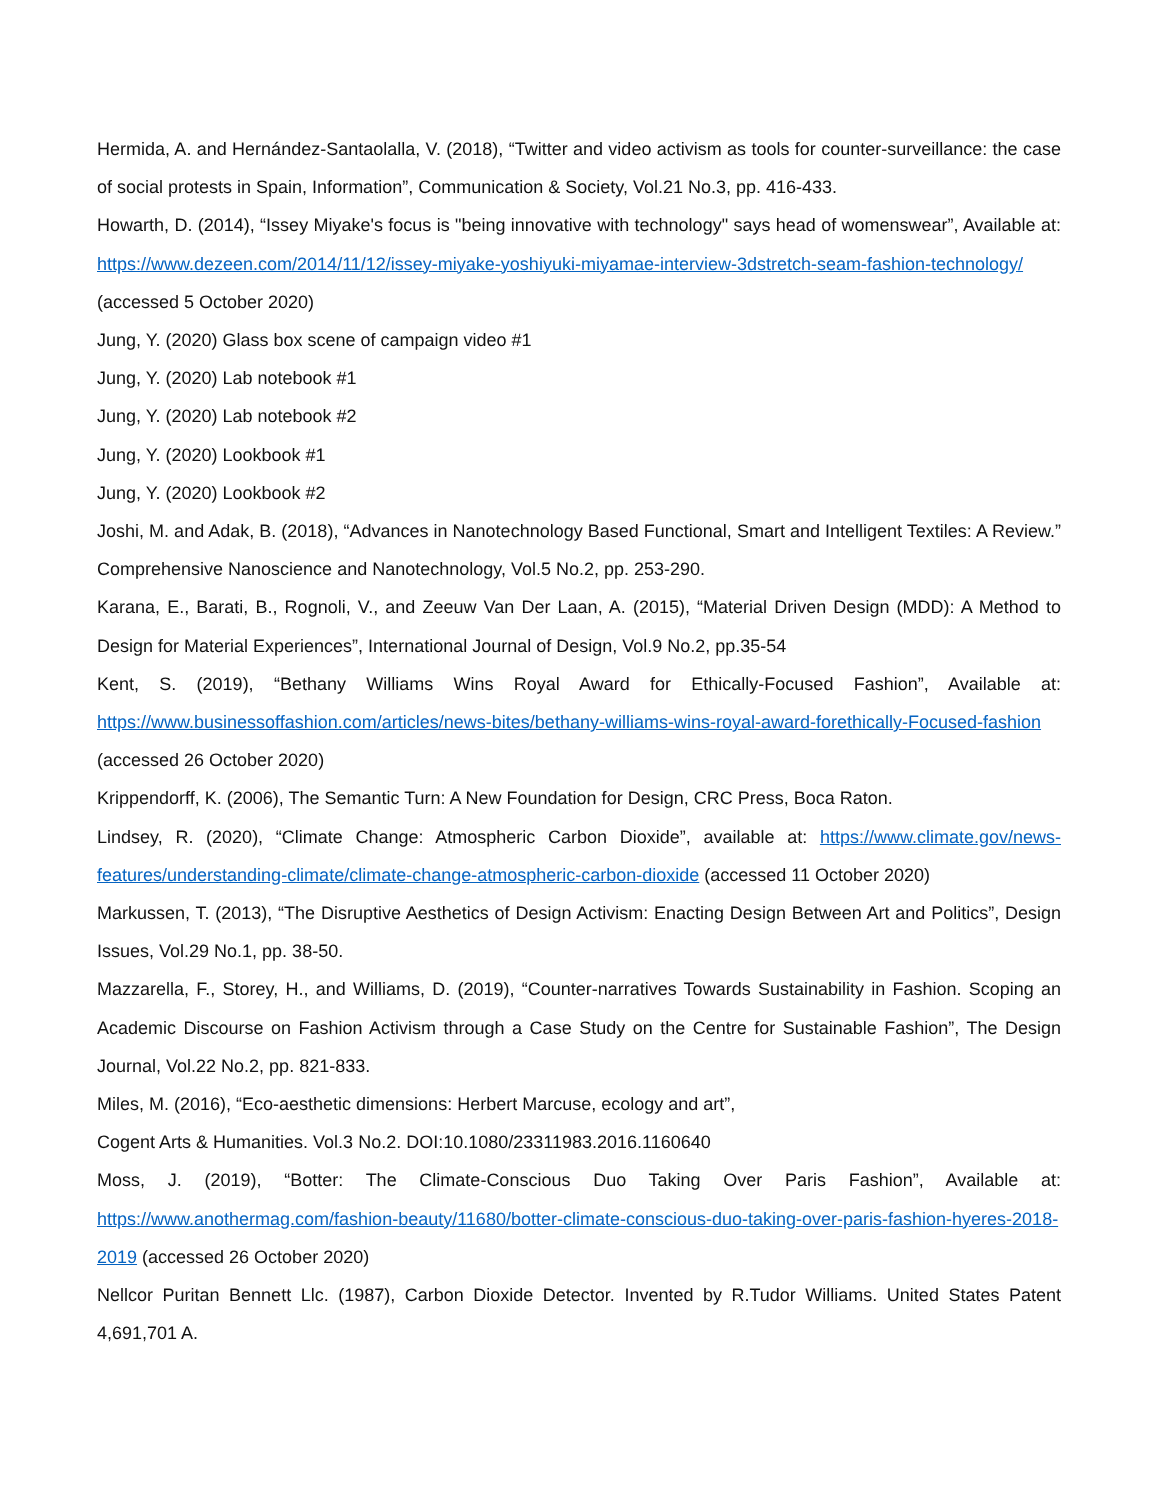Hermida, A. and Hernández-Santaolalla, V. (2018), “Twitter and video activism as tools for counter-surveillance: the case of social protests in Spain, Information”, Communication & Society, Vol.21 No.3, pp. 416-433.
Howarth, D. (2014), “Issey Miyake's focus is "being innovative with technology" says head of womenswear”, Available at: https://www.dezeen.com/2014/11/12/issey-miyake-yoshiyuki-miyamae-interview-3dstretch-seam-fashion-technology/ (accessed 5 October 2020)
Jung, Y. (2020) Glass box scene of campaign video #1
Jung, Y. (2020) Lab notebook #1
Jung, Y. (2020) Lab notebook #2
Jung, Y. (2020) Lookbook #1
Jung, Y. (2020) Lookbook #2
Joshi, M. and Adak, B. (2018), “Advances in Nanotechnology Based Functional, Smart and Intelligent Textiles: A Review.” Comprehensive Nanoscience and Nanotechnology, Vol.5 No.2, pp. 253-290.
Karana, E., Barati, B., Rognoli, V., and Zeeuw Van Der Laan, A. (2015), “Material Driven Design (MDD): A Method to Design for Material Experiences”, International Journal of Design, Vol.9 No.2, pp.35-54
Kent, S. (2019), “Bethany Williams Wins Royal Award for Ethically-Focused Fashion”, Available at: https://www.businessoffashion.com/articles/news-bites/bethany-williams-wins-royal-award-forethically-Focused-fashion (accessed 26 October 2020)
Krippendorff, K. (2006), The Semantic Turn: A New Foundation for Design, CRC Press, Boca Raton.
Lindsey, R. (2020), “Climate Change: Atmospheric Carbon Dioxide”, available at: https://www.climate.gov/news-features/understanding-climate/climate-change-atmospheric-carbon-dioxide (accessed 11 October 2020)
Markussen, T. (2013), “The Disruptive Aesthetics of Design Activism: Enacting Design Between Art and Politics”, Design Issues, Vol.29 No.1, pp. 38-50.
Mazzarella, F., Storey, H., and Williams, D. (2019), “Counter-narratives Towards Sustainability in Fashion. Scoping an Academic Discourse on Fashion Activism through a Case Study on the Centre for Sustainable Fashion”, The Design Journal, Vol.22 No.2, pp. 821-833.
Miles, M. (2016), “Eco-aesthetic dimensions: Herbert Marcuse, ecology and art”,
Cogent Arts & Humanities. Vol.3 No.2. DOI:10.1080/23311983.2016.1160640
Moss, J. (2019), “Botter: The Climate-Conscious Duo Taking Over Paris Fashion”, Available at: https://www.anothermag.com/fashion-beauty/11680/botter-climate-conscious-duo-taking-over-paris-fashion-hyeres-2018-2019 (accessed 26 October 2020)
Nellcor Puritan Bennett Llc. (1987), Carbon Dioxide Detector. Invented by R.Tudor Williams. United States Patent 4,691,701 A.